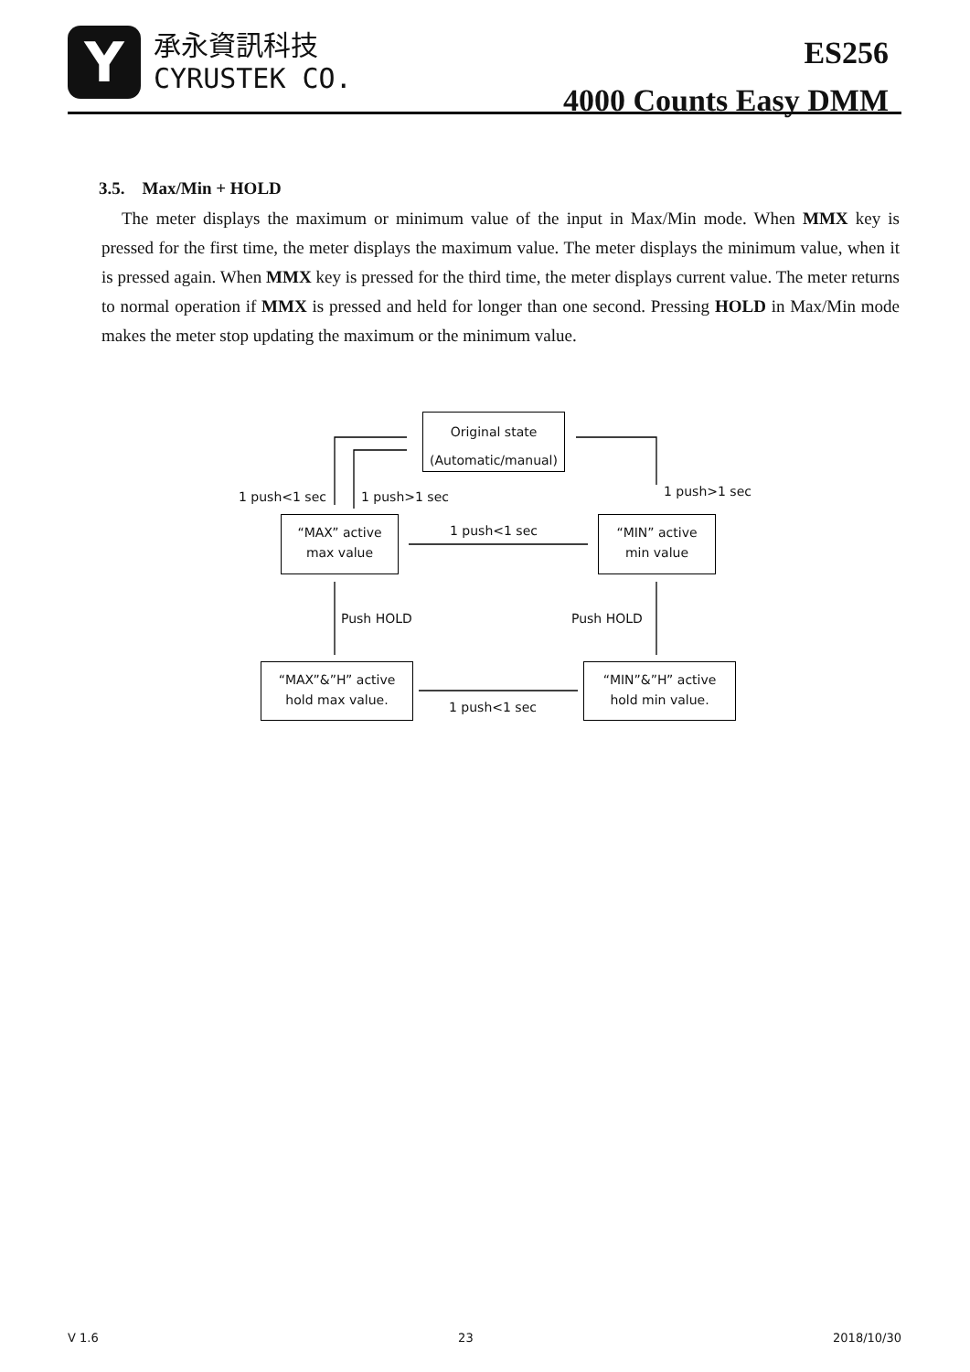Y
承永資訊科技
CYRUSTEK CO.
ES256
4000 Counts Easy DMM
3.5. Max/Min + HOLD
The meter displays the maximum or minimum value of the input in Max/Min mode. When MMX key is pressed for the first time, the meter displays the maximum value. The meter displays the minimum value, when it is pressed again. When MMX key is pressed for the third time, the meter displays current value. The meter returns to normal operation if MMX is pressed and held for longer than one second. Pressing HOLD in Max/Min mode makes the meter stop updating the maximum or the minimum value.
Original state
(Automatic/manual)
“MAX” active
max value
“MIN” active
min value
“MAX”&”H” active
hold max value.
“MIN”&”H” active
hold min value.
1 push<1 sec 1 push>1 sec 1 push>1 sec
1 push<1 sec
Push HOLD Push HOLD
1 push<1 sec
V 1.6 23 2018/10/30